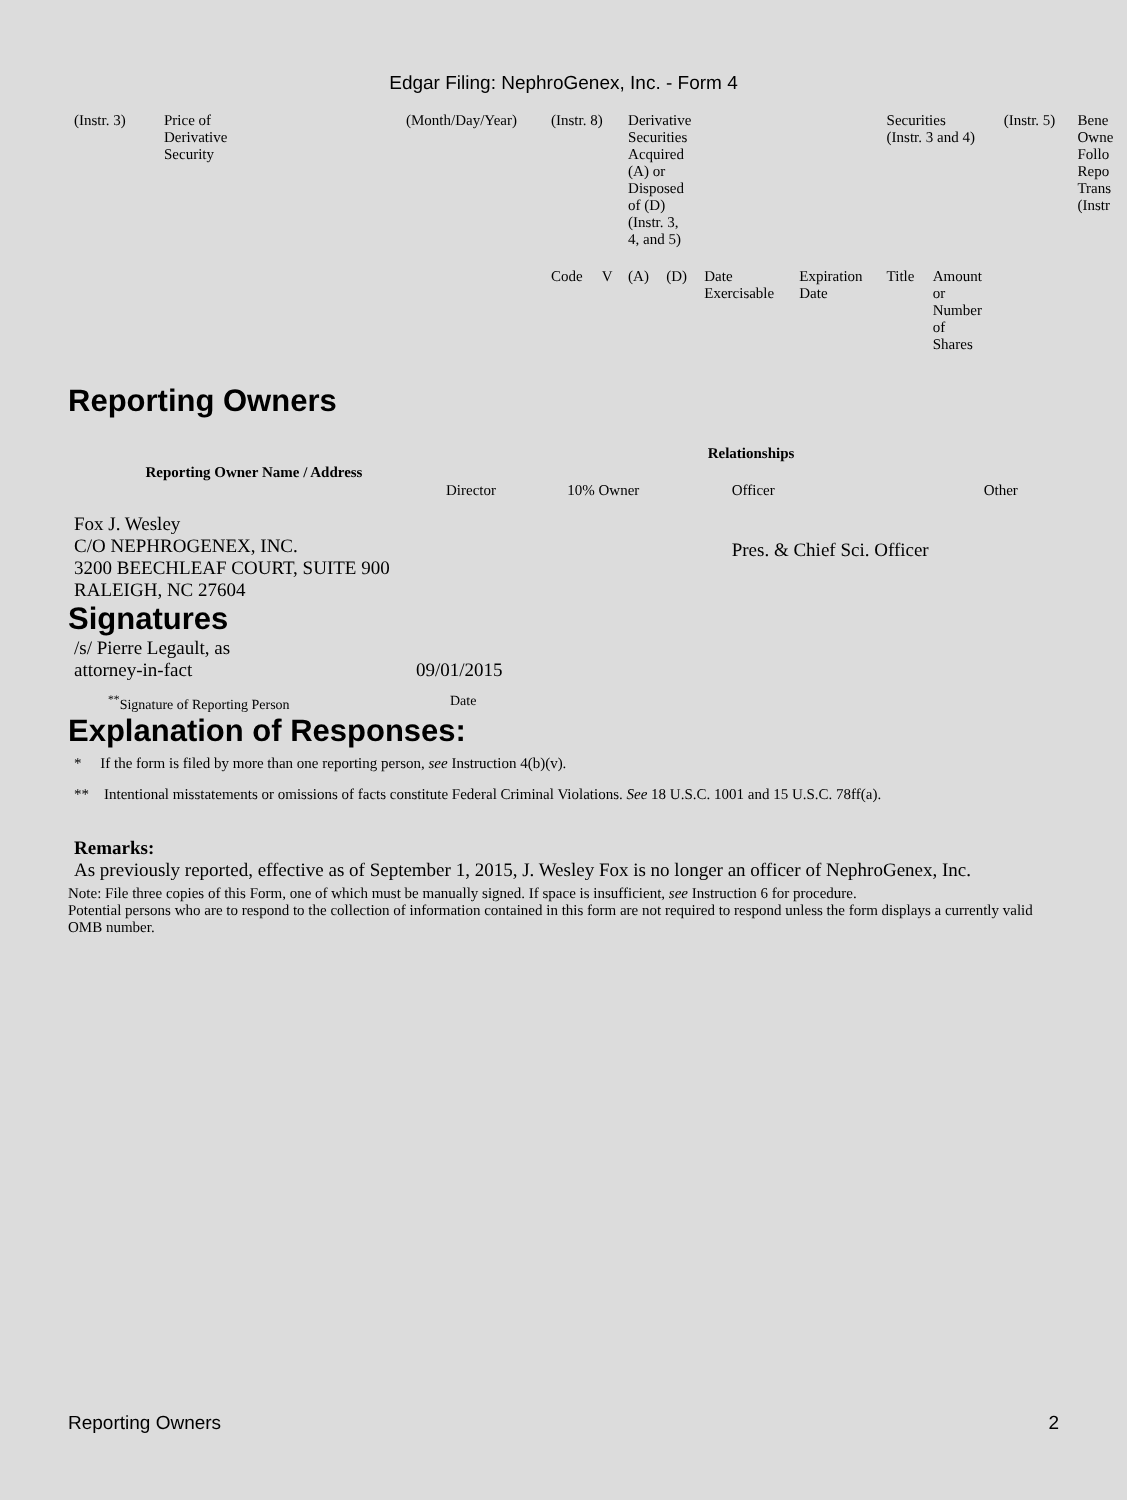Edgar Filing: NephroGenex, Inc. - Form 4
| (Instr. 3) | Price of Derivative Security | (Month/Day/Year) | (Instr. 8) | | Derivative Securities Acquired (A) or Disposed of (D) (Instr. 3, 4, and 5) | | | | Securities (Instr. 3 and 4) | | (Instr. 5) | Bene Owne Follo Repo Trans (Instr |
| | | | Code | V | (A) | (D) | Date Exercisable | Expiration Date | Title | Amount or Number of Shares | | |
Reporting Owners
| Reporting Owner Name / Address | Relationships | | | |
| --- | --- | --- | --- | --- |
| | Director | 10% Owner | Officer | Other |
| Fox J. Wesley C/O NEPHROGENEX, INC. 3200 BEECHLEAF COURT, SUITE 900 RALEIGH, NC 27604 | | | Pres. & Chief Sci. Officer | |
Signatures
| /s/ Pierre Legault, as attorney-in-fact | 09/01/2015 |
| <sup>**</sup> Signature of Reporting Person | Date |
Explanation of Responses:
* If the form is filed by more than one reporting person, see Instruction 4(b)(v).
** Intentional misstatements or omissions of facts constitute Federal Criminal Violations. See 18 U.S.C. 1001 and 15 U.S.C. 78ff(a).
Remarks:
As previously reported, effective as of September 1, 2015, J. Wesley Fox is no longer an officer of NephroGenex, Inc.
Note: File three copies of this Form, one of which must be manually signed. If space is insufficient, see Instruction 6 for procedure.
Potential persons who are to respond to the collection of information contained in this form are not required to respond unless the form displays a currently valid OMB number.
Reporting Owners 2